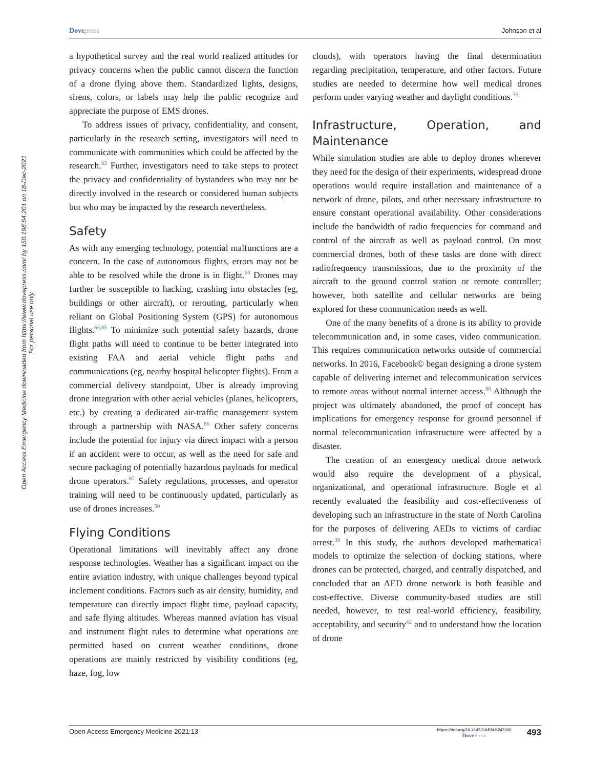Dovepress Johnson et al
Open Access Emergency Medicine downloaded from https://www.dovepress.com/ by 150.198.64.201 on 18-Dec-2021
For personal use only.
a hypothetical survey and the real world realized attitudes for privacy concerns when the public cannot discern the function of a drone flying above them. Standardized lights, designs, sirens, colors, or labels may help the public recognize and appreciate the purpose of EMS drones.
To address issues of privacy, confidentiality, and consent, particularly in the research setting, investigators will need to communicate with communities which could be affected by the research.<sup>83</sup> Further, investigators need to take steps to protect the privacy and confidentiality of bystanders who may not be directly involved in the research or considered human subjects but who may be impacted by the research nevertheless.
Safety
As with any emerging technology, potential malfunctions are a concern. In the case of autonomous flights, errors may not be able to be resolved while the drone is in flight.<sup>63</sup> Drones may further be susceptible to hacking, crashing into obstacles (eg, buildings or other aircraft), or rerouting, particularly when reliant on Global Positioning System (GPS) for autonomous flights.<sup>63,85</sup> To minimize such potential safety hazards, drone flight paths will need to continue to be better integrated into existing FAA and aerial vehicle flight paths and communications (eg, nearby hospital helicopter flights). From a commercial delivery standpoint, Uber is already improving drone integration with other aerial vehicles (planes, helicopters, etc.) by creating a dedicated air-traffic management system through a partnership with NASA.<sup>86</sup> Other safety concerns include the potential for injury via direct impact with a person if an accident were to occur, as well as the need for safe and secure packaging of potentially hazardous payloads for medical drone operators.<sup>87</sup> Safety regulations, processes, and operator training will need to be continuously updated, particularly as use of drones increases.<sup>50</sup>
Flying Conditions
Operational limitations will inevitably affect any drone response technologies. Weather has a significant impact on the entire aviation industry, with unique challenges beyond typical inclement conditions. Factors such as air density, humidity, and temperature can directly impact flight time, payload capacity, and safe flying altitudes. Whereas manned aviation has visual and instrument flight rules to determine what operations are permitted based on current weather conditions, drone operations are mainly restricted by visibility conditions (eg, haze, fog, low
clouds), with operators having the final determination regarding precipitation, temperature, and other factors. Future studies are needed to determine how well medical drones perform under varying weather and daylight conditions.<sup>35</sup>
Infrastructure, Operation, and Maintenance
While simulation studies are able to deploy drones wherever they need for the design of their experiments, widespread drone operations would require installation and maintenance of a network of drone, pilots, and other necessary infrastructure to ensure constant operational availability. Other considerations include the bandwidth of radio frequencies for command and control of the aircraft as well as payload control. On most commercial drones, both of these tasks are done with direct radiofrequency transmissions, due to the proximity of the aircraft to the ground control station or remote controller; however, both satellite and cellular networks are being explored for these communication needs as well.
One of the many benefits of a drone is its ability to provide telecommunication and, in some cases, video communication. This requires communication networks outside of commercial networks. In 2016, Facebook© began designing a drone system capable of delivering internet and telecommunication services to remote areas without normal internet access.<sup>88</sup> Although the project was ultimately abandoned, the proof of concept has implications for emergency response for ground personnel if normal telecommunication infrastructure were affected by a disaster.
The creation of an emergency medical drone network would also require the development of a physical, organizational, and operational infrastructure. Bogle et al recently evaluated the feasibility and cost-effectiveness of developing such an infrastructure in the state of North Carolina for the purposes of delivering AEDs to victims of cardiac arrest.<sup>38</sup> In this study, the authors developed mathematical models to optimize the selection of docking stations, where drones can be protected, charged, and centrally dispatched, and concluded that an AED drone network is both feasible and cost-effective. Diverse community-based studies are still needed, however, to test real-world efficiency, feasibility, acceptability, and security<sup>42</sup> and to understand how the location of drone
Open Access Emergency Medicine 2021:13
https://doi.org/10.2147/OAEM.S247020
DovePress
493